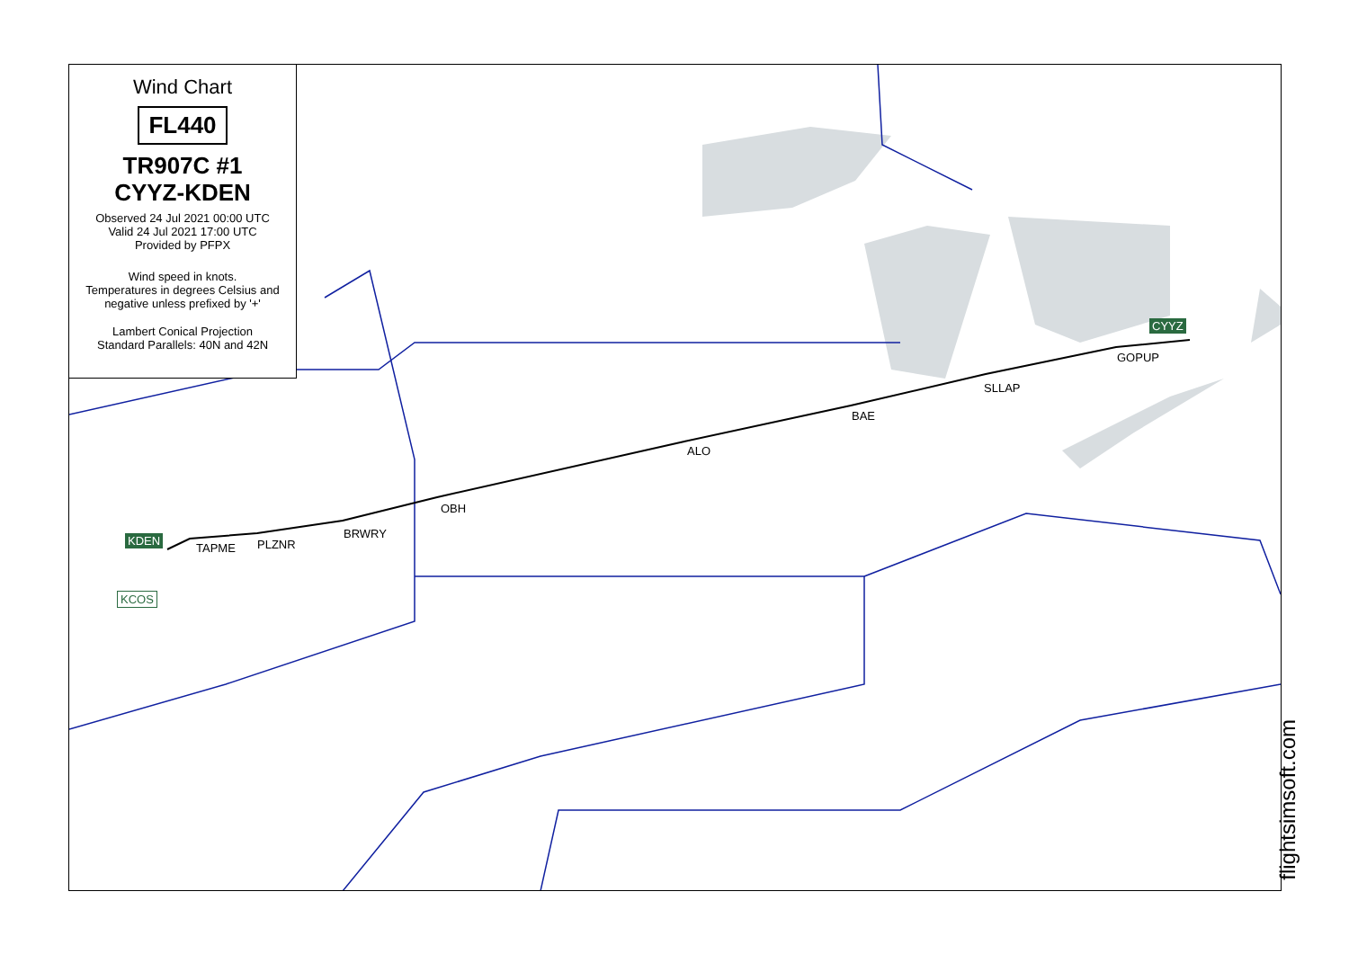Wind Chart
FL440
TR907C #1
CYYZ-KDEN
Observed 24 Jul 2021 00:00 UTC
Valid 24 Jul 2021 17:00 UTC
Provided by PFPX
Wind speed in knots.
Temperatures in degrees Celsius and negative unless prefixed by '+'
Lambert Conical Projection
Standard Parallels: 40N and 42N
CYYZ
GOPUP
SLLAP
BAE
ALO
OBH
BRWRY
PLZNR
TAPME
KDEN
KCOS
flightsimsoft.com